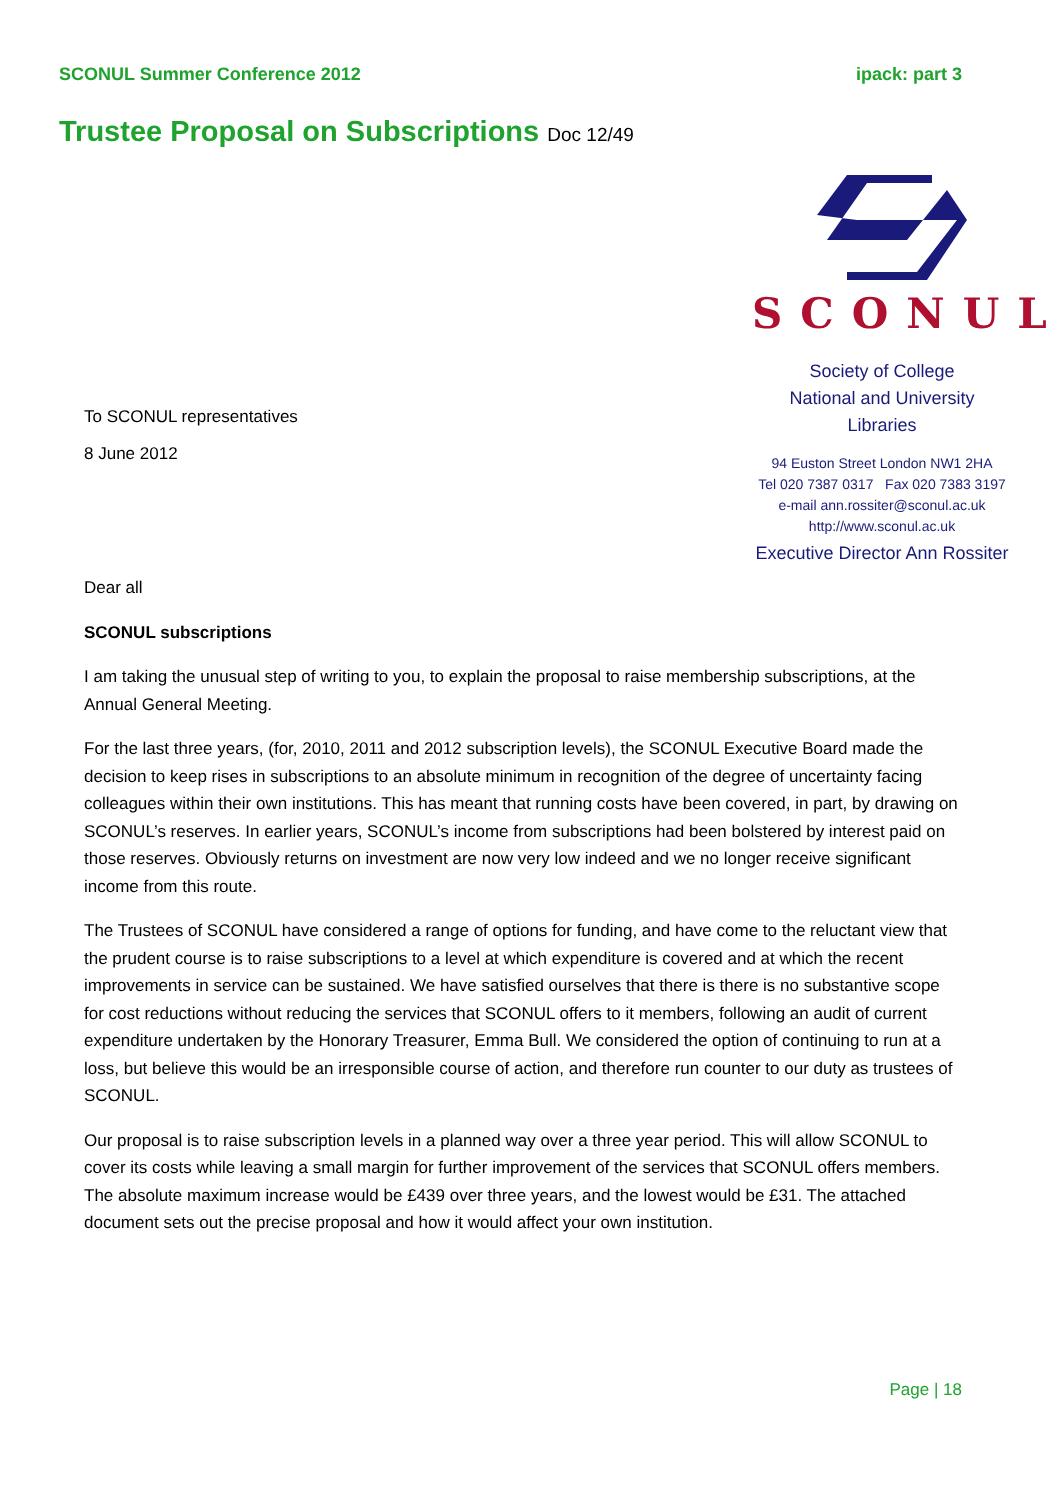SCONUL Summer Conference 2012 ipack: part 3
Trustee Proposal on Subscriptions Doc 12/49
To SCONUL representatives
8 June 2012
SCONUL
Society of College
National and University
Libraries
94 Euston Street London NW1 2HA
Tel 020 7387 0317 Fax 020 7383 3197
e-mail ann.rossiter@sconul.ac.uk
http://www.sconul.ac.uk
Executive Director Ann Rossiter
Dear all
SCONUL subscriptions
I am taking the unusual step of writing to you, to explain the proposal to raise membership subscriptions, at the Annual General Meeting.
For the last three years, (for, 2010, 2011 and 2012 subscription levels), the SCONUL Executive Board made the decision to keep rises in subscriptions to an absolute minimum in recognition of the degree of uncertainty facing colleagues within their own institutions. This has meant that running costs have been covered, in part, by drawing on SCONUL’s reserves. In earlier years, SCONUL’s income from subscriptions had been bolstered by interest paid on those reserves. Obviously returns on investment are now very low indeed and we no longer receive significant income from this route.
The Trustees of SCONUL have considered a range of options for funding, and have come to the reluctant view that the prudent course is to raise subscriptions to a level at which expenditure is covered and at which the recent improvements in service can be sustained. We have satisfied ourselves that there is there is no substantive scope for cost reductions without reducing the services that SCONUL offers to it members, following an audit of current expenditure undertaken by the Honorary Treasurer, Emma Bull. We considered the option of continuing to run at a loss, but believe this would be an irresponsible course of action, and therefore run counter to our duty as trustees of SCONUL.
Our proposal is to raise subscription levels in a planned way over a three year period. This will allow SCONUL to cover its costs while leaving a small margin for further improvement of the services that SCONUL offers members. The absolute maximum increase would be £439 over three years, and the lowest would be £31. The attached document sets out the precise proposal and how it would affect your own institution.
Page | 18